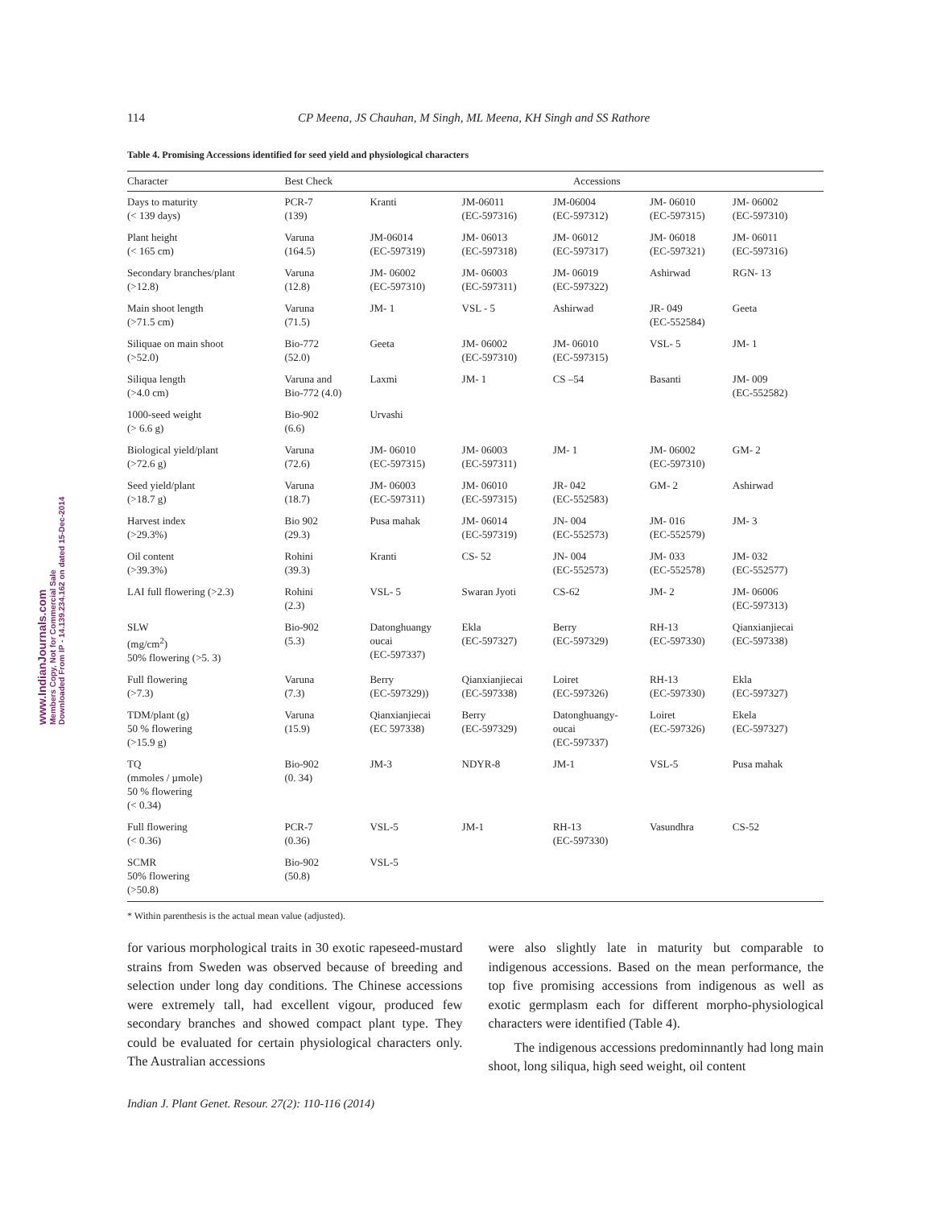www.IndianJournals.com
Members Copy, Not for Commercial Sale
Downloaded From IP - 14.139.234.162 on dated 15-Dec-2014
114 CP Meena, JS Chauhan, M Singh, ML Meena, KH Singh and SS Rathore
Table 4. Promising Accessions identified for seed yield and physiological characters
| Character | Best Check | Accessions | | | | |
| --- | --- | --- | --- | --- | --- | --- |
| Days to maturity (< 139 days) | PCR-7 (139) | Kranti | JM-06011 (EC-597316) | JM-06004 (EC-597312) | JM- 06010 (EC-597315) | JM- 06002 (EC-597310) |
| Plant height (< 165 cm) | Varuna (164.5) | JM-06014 (EC-597319) | JM- 06013 (EC-597318) | JM- 06012 (EC-597317) | JM- 06018 (EC-597321) | JM- 06011 (EC-597316) |
| Secondary branches/plant (>12.8) | Varuna (12.8) | JM- 06002 (EC-597310) | JM- 06003 (EC-597311) | JM- 06019 (EC-597322) | Ashirwad | RGN- 13 |
| Main shoot length (>71.5 cm) | Varuna (71.5) | JM- 1 | VSL - 5 | Ashirwad | JR- 049 (EC-552584) | Geeta |
| Siliquae on main shoot (>52.0) | Bio-772 (52.0) | Geeta | JM- 06002 (EC-597310) | JM- 06010 (EC-597315) | VSL- 5 | JM- 1 |
| Siliqua length (>4.0 cm) | Varuna and Bio-772 (4.0) | Laxmi | JM- 1 | CS –54 | Basanti | JM- 009 (EC-552582) |
| 1000-seed weight (> 6.6 g) | Bio-902 (6.6) | Urvashi | | | | |
| Biological yield/plant (>72.6 g) | Varuna (72.6) | JM- 06010 (EC-597315) | JM- 06003 (EC-597311) | JM- 1 | JM- 06002 (EC-597310) | GM- 2 |
| Seed yield/plant (>18.7 g) | Varuna (18.7) | JM- 06003 (EC-597311) | JM- 06010 (EC-597315) | JR- 042 (EC-552583) | GM- 2 | Ashirwad |
| Harvest index (>29.3%) | Bio 902 (29.3) | Pusa mahak | JM- 06014 (EC-597319) | JN- 004 (EC-552573) | JM- 016 (EC-552579) | JM- 3 |
| Oil content (>39.3%) | Rohini (39.3) | Kranti | CS- 52 | JN- 004 (EC-552573) | JM- 033 (EC-552578) | JM- 032 (EC-552577) |
| LAI full flowering (>2.3) | Rohini (2.3) | VSL- 5 | Swaran Jyoti | CS-62 | JM- 2 | JM- 06006 (EC-597313) |
| SLW (mg/cm<sup>2</sup>) 50% flowering (>5. 3) | Bio-902 (5.3) | Datonghuangy oucai (EC-597337) | Ekla (EC-597327) | Berry (EC-597329) | RH-13 (EC-597330) | Qianxianjiecai (EC-597338) |
| Full flowering (>7.3) | Varuna (7.3) | Berry (EC-597329)) | Qianxianjiecai (EC-597338) | Loiret (EC-597326) | RH-13 (EC-597330) | Ekla (EC-597327) |
| TDM/plant (g) 50 % flowering (>15.9 g) | Varuna (15.9) | Qianxianjiecai (EC 597338) | Berry (EC-597329) | Datonghuangy- oucai (EC-597337) | Loiret (EC-597326) | Ekela (EC-597327) |
| TQ (mmoles / µmole) 50 % flowering (< 0.34) | Bio-902 (0. 34) | JM-3 | NDYR-8 | JM-1 | VSL-5 | Pusa mahak |
| Full flowering (< 0.36) | PCR-7 (0.36) | VSL-5 | JM-1 | RH-13 (EC-597330) | Vasundhra | CS-52 |
| SCMR 50% flowering (>50.8) | Bio-902 (50.8) | VSL-5 | | | | |
* Within parenthesis is the actual mean value (adjusted).
for various morphological traits in 30 exotic rapeseed-mustard strains from Sweden was observed because of breeding and selection under long day conditions. The Chinese accessions were extremely tall, had excellent vigour, produced few secondary branches and showed compact plant type. They could be evaluated for certain physiological characters only. The Australian accessions
were also slightly late in maturity but comparable to indigenous accessions. Based on the mean performance, the top five promising accessions from indigenous as well as exotic germplasm each for different morpho-physiological characters were identified (Table 4).
The indigenous accessions predominnantly had long main shoot, long siliqua, high seed weight, oil content
Indian J. Plant Genet. Resour. 27(2): 110-116 (2014)